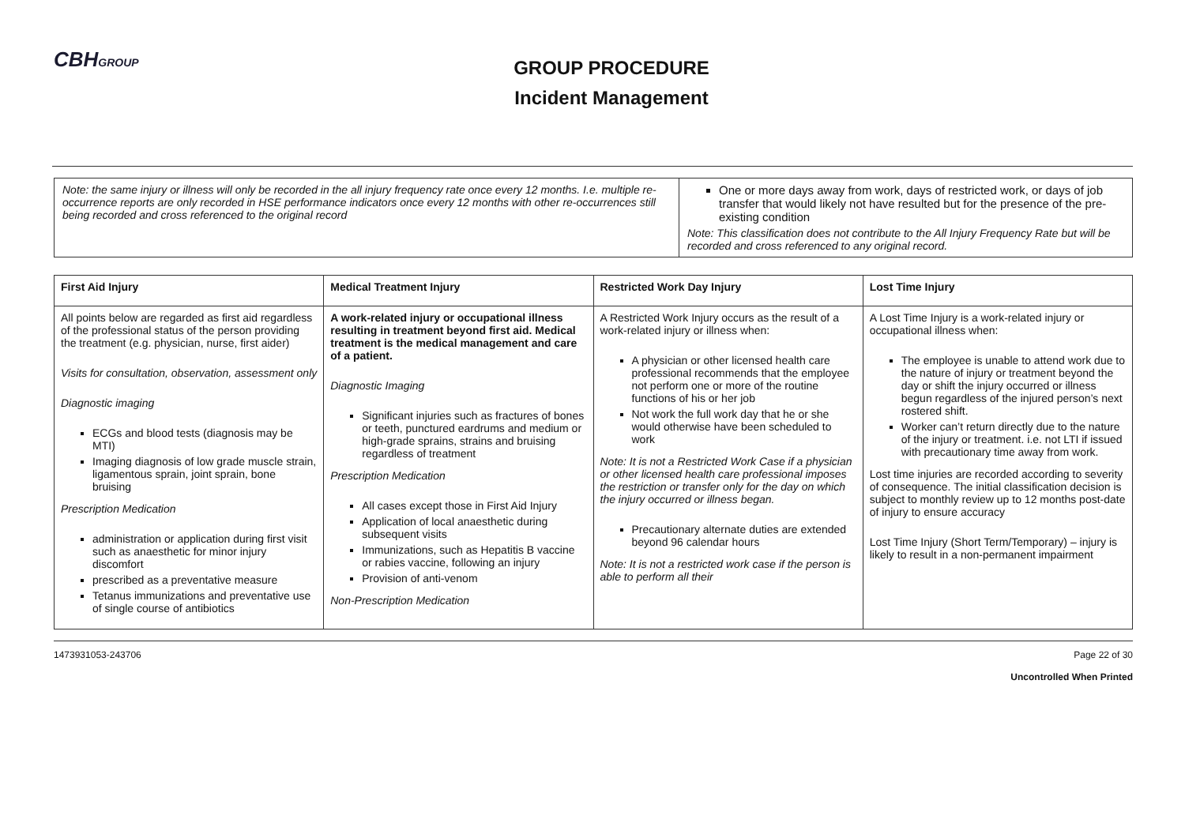CBHGROUP
GROUP PROCEDURE
Incident Management
Note: the same injury or illness will only be recorded in the all injury frequency rate once every 12 months. I.e. multiple re-occurrence reports are only recorded in HSE performance indicators once every 12 months with other re-occurrences still being recorded and cross referenced to the original record
One or more days away from work, days of restricted work, or days of job transfer that would likely not have resulted but for the presence of the pre-existing condition
Note: This classification does not contribute to the All Injury Frequency Rate but will be recorded and cross referenced to any original record.
| First Aid Injury | Medical Treatment Injury | Restricted Work Day Injury | Lost Time Injury |
| --- | --- | --- | --- |
| All points below are regarded as first aid regardless of the professional status of the person providing the treatment (e.g. physician, nurse, first aider) Visits for consultation, observation, assessment only Diagnostic imaging ECGs and blood tests (diagnosis may be MTI) Imaging diagnosis of low grade muscle strain, ligamentous sprain, joint sprain, bone bruising Prescription Medication administration or application during first visit such as anaesthetic for minor injury discomfort prescribed as a preventative measure Tetanus immunizations and preventative use of single course of antibiotics | A work-related injury or occupational illness resulting in treatment beyond first aid. Medical treatment is the medical management and care of a patient. Diagnostic Imaging Significant injuries such as fractures of bones or teeth, punctured eardrums and medium or high-grade sprains, strains and bruising regardless of treatment Prescription Medication All cases except those in First Aid Injury Application of local anaesthetic during subsequent visits Immunizations, such as Hepatitis B vaccine or rabies vaccine, following an injury Provision of anti-venom Non-Prescription Medication | A Restricted Work Injury occurs as the result of a work-related injury or illness when: A physician or other licensed health care professional recommends that the employee not perform one or more of the routine functions of his or her job Not work the full work day that he or she would otherwise have been scheduled to work Note: It is not a Restricted Work Case if a physician or other licensed health care professional imposes the restriction or transfer only for the day on which the injury occurred or illness began. Precautionary alternate duties are extended beyond 96 calendar hours Note: It is not a restricted work case if the person is able to perform all their | A Lost Time Injury is a work-related injury or occupational illness when: The employee is unable to attend work due to the nature of injury or treatment beyond the day or shift the injury occurred or illness begun regardless of the injured person’s next rostered shift. Worker can’t return directly due to the nature of the injury or treatment. i.e. not LTI if issued with precautionary time away from work. Lost time injuries are recorded according to severity of consequence. The initial classification decision is subject to monthly review up to 12 months post-date of injury to ensure accuracy Lost Time Injury (Short Term/Temporary) – injury is likely to result in a non-permanent impairment |
1473931053-243706 Page 22 of 30
Uncontrolled When Printed